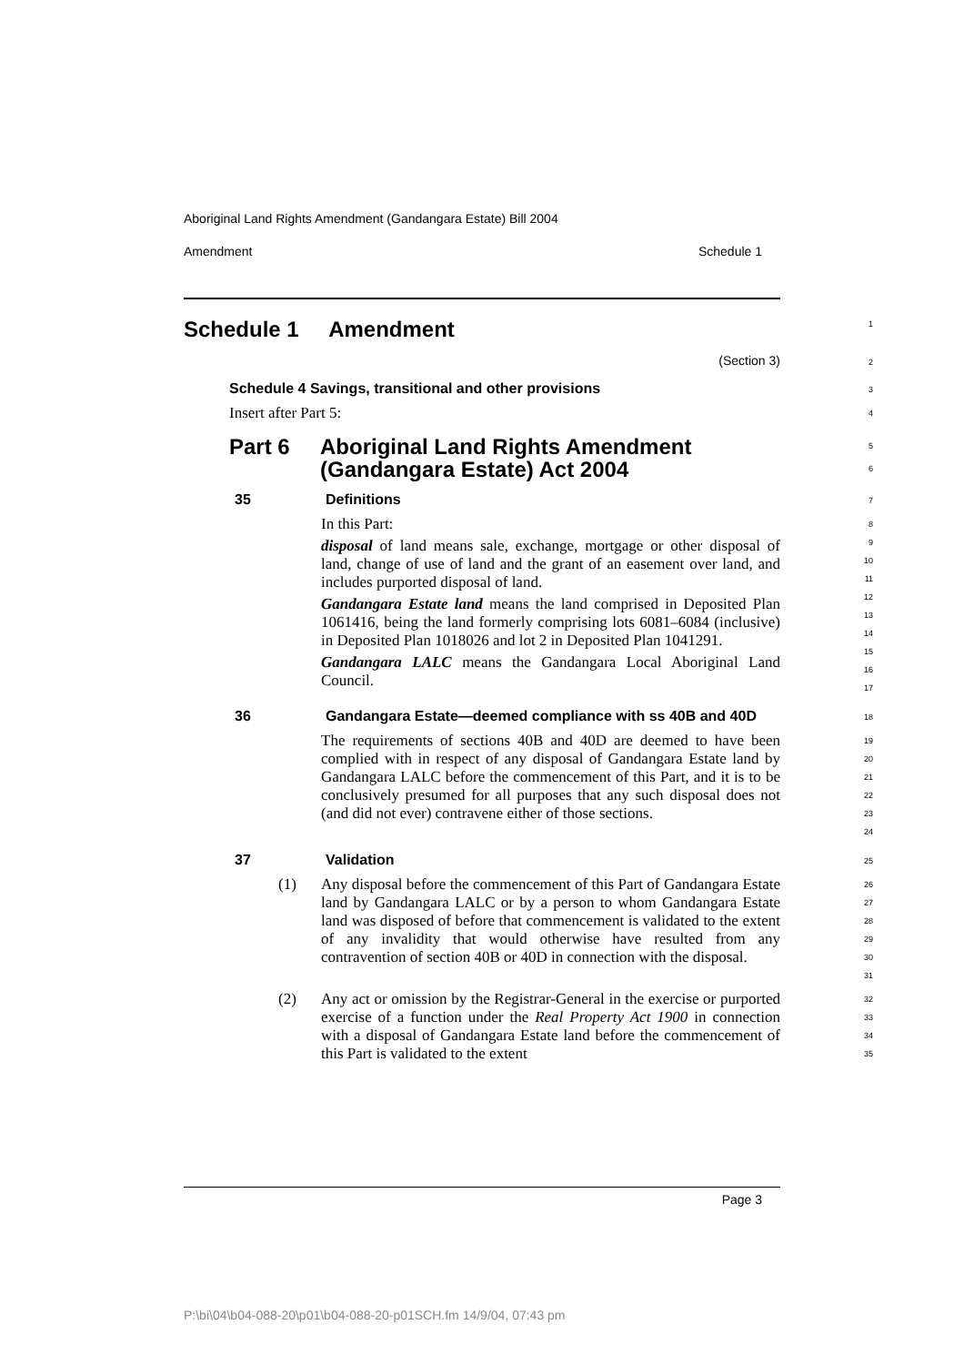Aboriginal Land Rights Amendment (Gandangara Estate) Bill 2004
Amendment Schedule 1
Schedule 1 Amendment
1
(Section 3)
2
Schedule 4 Savings, transitional and other provisions
3
Insert after Part 5:
4
Part 6 Aboriginal Land Rights Amendment
(Gandangara Estate) Act 2004
5
6
35 Definitions
7
In this Part:
disposal of land means sale, exchange, mortgage or other disposal of land, change of use of land and the grant of an easement over land, and includes purported disposal of land.
Gandangara Estate land means the land comprised in Deposited Plan 1061416, being the land formerly comprising lots 6081–6084 (inclusive) in Deposited Plan 1018026 and lot 2 in Deposited Plan 1041291.
Gandangara LALC means the Gandangara Local Aboriginal Land Council.
8
9
10
11
12
13
14
15
16
17
36 Gandangara Estate—deemed compliance with ss 40B and 40D
18
The requirements of sections 40B and 40D are deemed to have been complied with in respect of any disposal of Gandangara Estate land by Gandangara LALC before the commencement of this Part, and it is to be conclusively presumed for all purposes that any such disposal does not (and did not ever) contravene either of those sections.
19
20
21
22
23
24
37 Validation
25
(1) Any disposal before the commencement of this Part of Gandangara Estate land by Gandangara LALC or by a person to whom Gandangara Estate land was disposed of before that commencement is validated to the extent of any invalidity that would otherwise have resulted from any contravention of section 40B or 40D in connection with the disposal.
26
27
28
29
30
31
(2) Any act or omission by the Registrar-General in the exercise or purported exercise of a function under the Real Property Act 1900 in connection with a disposal of Gandangara Estate land before the commencement of this Part is validated to the extent
32
33
34
35
Page 3
P:\bi\04\b04-088-20\p01\b04-088-20-p01SCH.fm 14/9/04, 07:43 pm